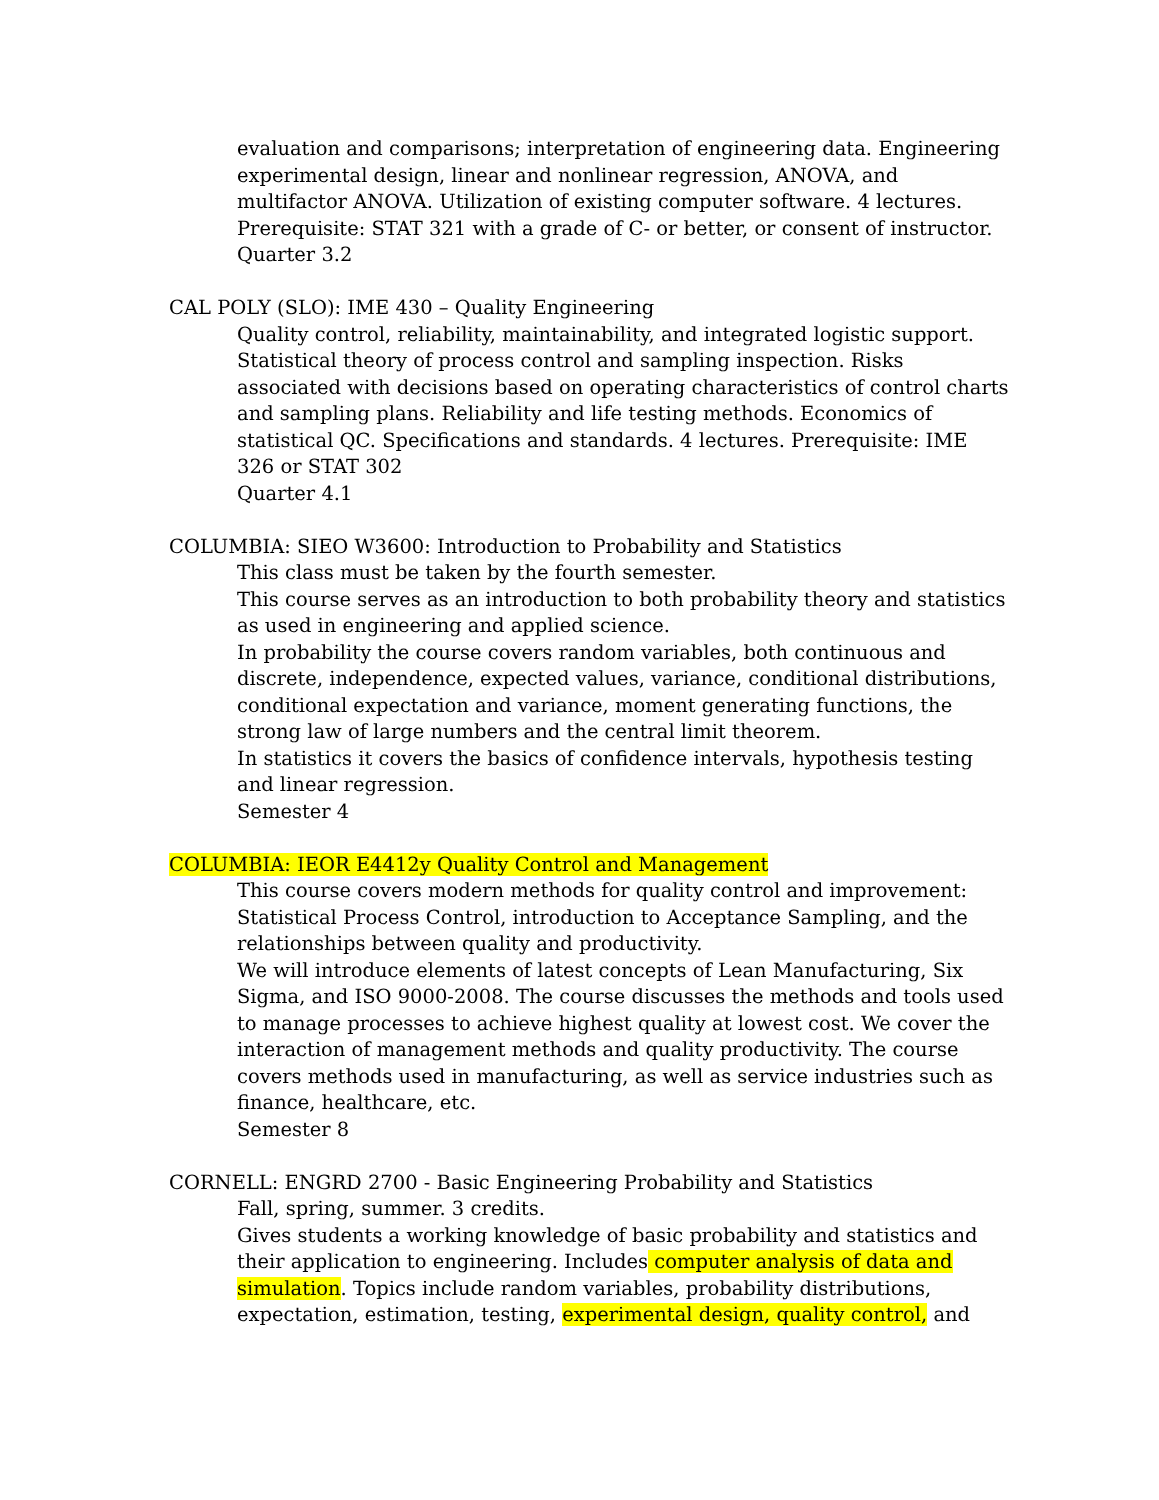evaluation and comparisons; interpretation of engineering data. Engineering experimental design, linear and nonlinear regression, ANOVA, and multifactor ANOVA. Utilization of existing computer software. 4 lectures. Prerequisite: STAT 321 with a grade of C- or better, or consent of instructor.
Quarter 3.2
CAL POLY (SLO): IME 430 – Quality Engineering
Quality control, reliability, maintainability, and integrated logistic support. Statistical theory of process control and sampling inspection. Risks associated with decisions based on operating characteristics of control charts and sampling plans. Reliability and life testing methods. Economics of statistical QC. Specifications and standards. 4 lectures. Prerequisite: IME 326 or STAT 302
Quarter 4.1
COLUMBIA: SIEO W3600: Introduction to Probability and Statistics
This class must be taken by the fourth semester.
This course serves as an introduction to both probability theory and statistics as used in engineering and applied science.
In probability the course covers random variables, both continuous and discrete, independence, expected values, variance, conditional distributions, conditional expectation and variance, moment generating functions, the strong law of large numbers and the central limit theorem.
In statistics it covers the basics of confidence intervals, hypothesis testing and linear regression.
Semester 4
COLUMBIA: IEOR E4412y Quality Control and Management
This course covers modern methods for quality control and improvement: Statistical Process Control, introduction to Acceptance Sampling, and the relationships between quality and productivity.
We will introduce elements of latest concepts of Lean Manufacturing, Six Sigma, and ISO 9000-2008. The course discusses the methods and tools used to manage processes to achieve highest quality at lowest cost. We cover the interaction of management methods and quality productivity. The course covers methods used in manufacturing, as well as service industries such as finance, healthcare, etc.
Semester 8
CORNELL: ENGRD 2700 - Basic Engineering Probability and Statistics
Fall, spring, summer. 3 credits.
Gives students a working knowledge of basic probability and statistics and their application to engineering. Includes computer analysis of data and simulation. Topics include random variables, probability distributions, expectation, estimation, testing, experimental design, quality control, and